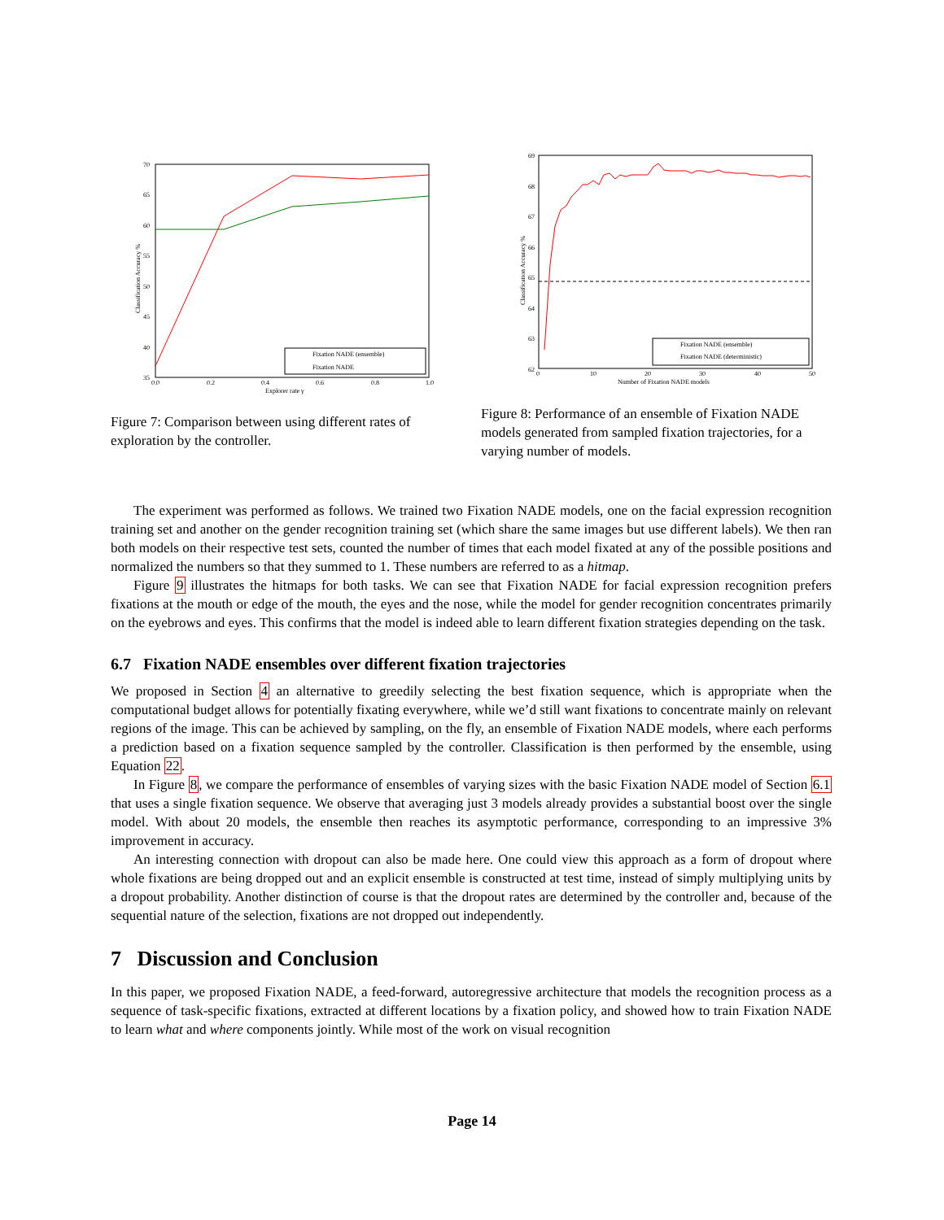70
65
60
55
50
45
40
35
0.0
0.2
0.4
0.6
0.8
1.0
Explorer rate γ
Classification Accuracy %
Fixation NADE (ensemble)
Fixation NADE
Figure 7: Comparison between using different rates of exploration by the controller.
69
68
67
66
65
64
63
62
0
10
20
30
40
50
Number of Fixation NADE models
Classification Accuracy %
Fixation NADE (ensemble)
Fixation NADE (deterministic)
Figure 8: Performance of an ensemble of Fixation NADE models generated from sampled fixation trajectories, for a varying number of models.
The experiment was performed as follows. We trained two Fixation NADE models, one on the facial expression recognition training set and another on the gender recognition training set (which share the same images but use different labels). We then ran both models on their respective test sets, counted the number of times that each model fixated at any of the possible positions and normalized the numbers so that they summed to 1. These numbers are referred to as a hitmap.
Figure 9 illustrates the hitmaps for both tasks. We can see that Fixation NADE for facial expression recognition prefers fixations at the mouth or edge of the mouth, the eyes and the nose, while the model for gender recognition concentrates primarily on the eyebrows and eyes. This confirms that the model is indeed able to learn different fixation strategies depending on the task.
6.7 Fixation NADE ensembles over different fixation trajectories
We proposed in Section 4 an alternative to greedily selecting the best fixation sequence, which is appropriate when the computational budget allows for potentially fixating everywhere, while we’d still want fixations to concentrate mainly on relevant regions of the image. This can be achieved by sampling, on the fly, an ensemble of Fixation NADE models, where each performs a prediction based on a fixation sequence sampled by the controller. Classification is then performed by the ensemble, using Equation 22.
In Figure 8, we compare the performance of ensembles of varying sizes with the basic Fixation NADE model of Section 6.1 that uses a single fixation sequence. We observe that averaging just 3 models already provides a substantial boost over the single model. With about 20 models, the ensemble then reaches its asymptotic performance, corresponding to an impressive 3% improvement in accuracy.
An interesting connection with dropout can also be made here. One could view this approach as a form of dropout where whole fixations are being dropped out and an explicit ensemble is constructed at test time, instead of simply multiplying units by a dropout probability. Another distinction of course is that the dropout rates are determined by the controller and, because of the sequential nature of the selection, fixations are not dropped out independently.
7 Discussion and Conclusion
In this paper, we proposed Fixation NADE, a feed-forward, autoregressive architecture that models the recognition process as a sequence of task-specific fixations, extracted at different locations by a fixation policy, and showed how to train Fixation NADE to learn what and where components jointly. While most of the work on visual recognition
Page 14